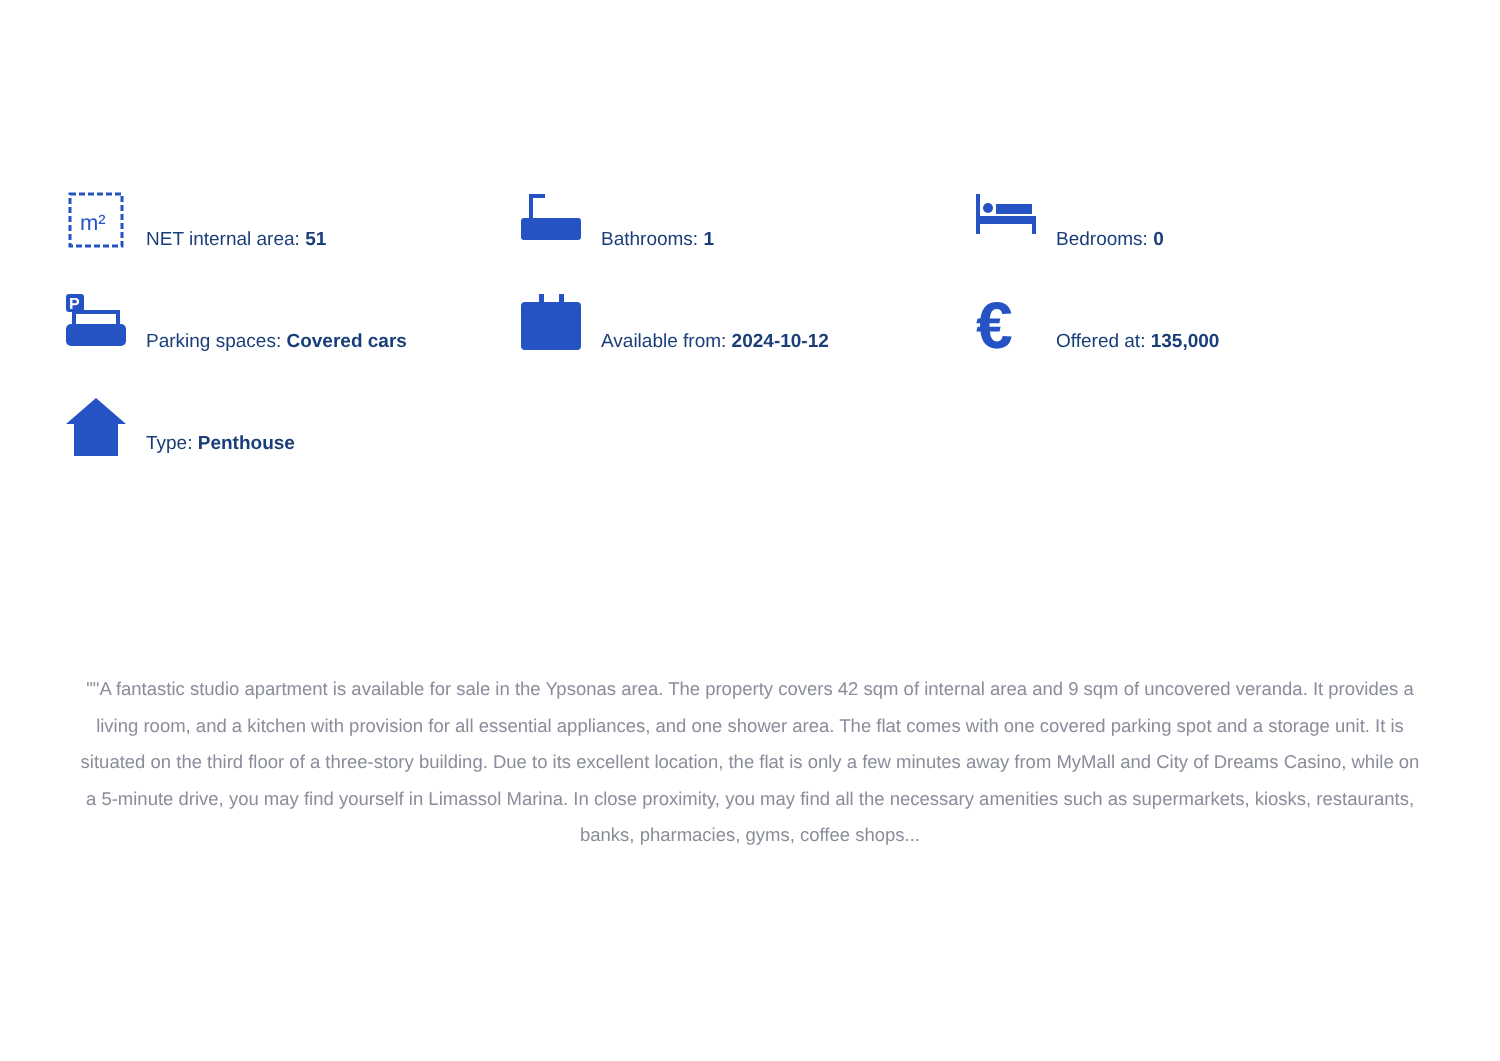m²
NET internal area: 51
Bathrooms: 1
Bedrooms: 0
P
Parking spaces: Covered cars
Available from: 2024-10-12
€
Offered at: 135,000
Type: Penthouse
""A fantastic studio apartment is available for sale in the Ypsonas area. The property covers 42 sqm of internal area and 9 sqm of uncovered veranda. It provides a living room, and a kitchen with provision for all essential appliances, and one shower area. The flat comes with one covered parking spot and a storage unit. It is situated on the third floor of a three-story building. Due to its excellent location, the flat is only a few minutes away from MyMall and City of Dreams Casino, while on a 5-minute drive, you may find yourself in Limassol Marina. In close proximity, you may find all the necessary amenities such as supermarkets, kiosks, restaurants, banks, pharmacies, gyms, coffee shops...